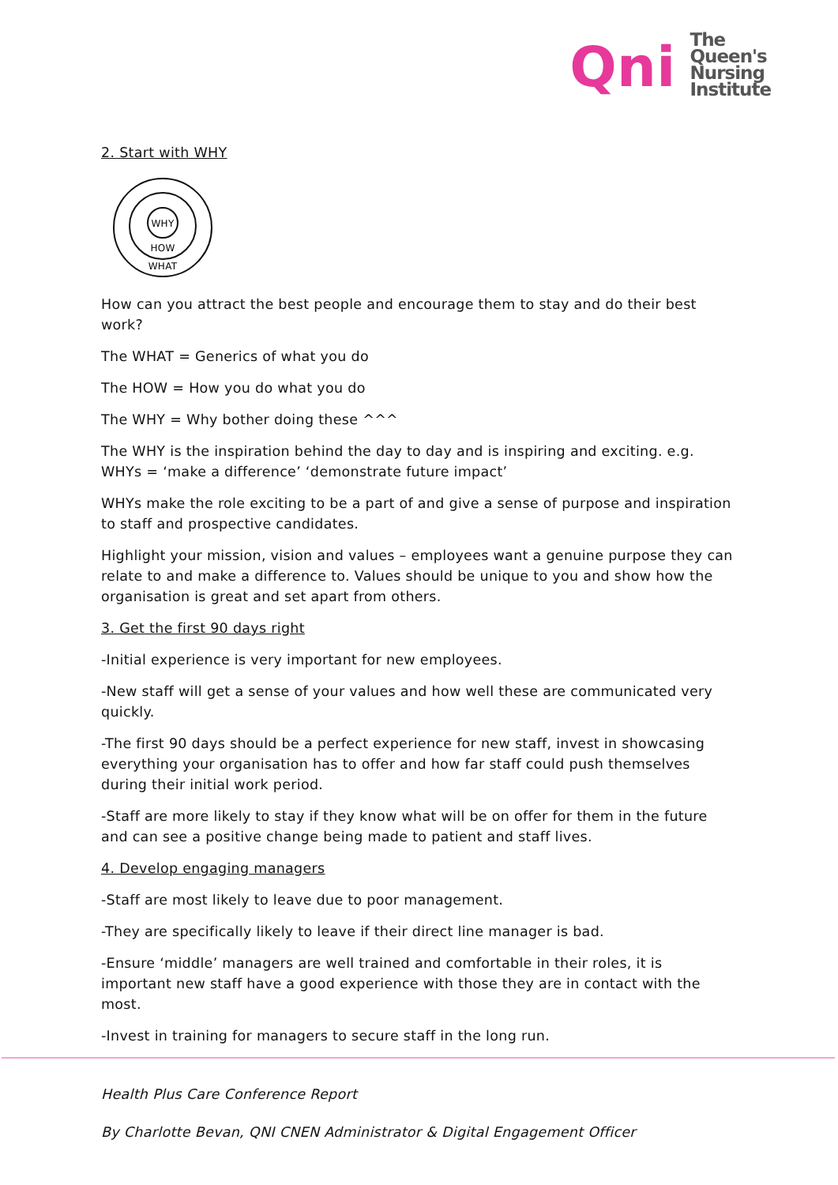Qni
The
Queen's
Nursing
Institute
2. Start with WHY
WHY
HOW
WHAT
How can you attract the best people and encourage them to stay and do their best work?
The WHAT = Generics of what you do
The HOW = How you do what you do
The WHY = Why bother doing these ^^^
The WHY is the inspiration behind the day to day and is inspiring and exciting. e.g. WHYs = ‘make a difference’ ‘demonstrate future impact’
WHYs make the role exciting to be a part of and give a sense of purpose and inspiration to staff and prospective candidates.
Highlight your mission, vision and values – employees want a genuine purpose they can relate to and make a difference to. Values should be unique to you and show how the organisation is great and set apart from others.
3. Get the first 90 days right
-Initial experience is very important for new employees.
-New staff will get a sense of your values and how well these are communicated very quickly.
-The first 90 days should be a perfect experience for new staff, invest in showcasing everything your organisation has to offer and how far staff could push themselves during their initial work period.
-Staff are more likely to stay if they know what will be on offer for them in the future and can see a positive change being made to patient and staff lives.
4. Develop engaging managers
-Staff are most likely to leave due to poor management.
-They are specifically likely to leave if their direct line manager is bad.
-Ensure ‘middle’ managers are well trained and comfortable in their roles, it is important new staff have a good experience with those they are in contact with the most.
-Invest in training for managers to secure staff in the long run.
Health Plus Care Conference Report
By Charlotte Bevan, QNI CNEN Administrator & Digital Engagement Officer